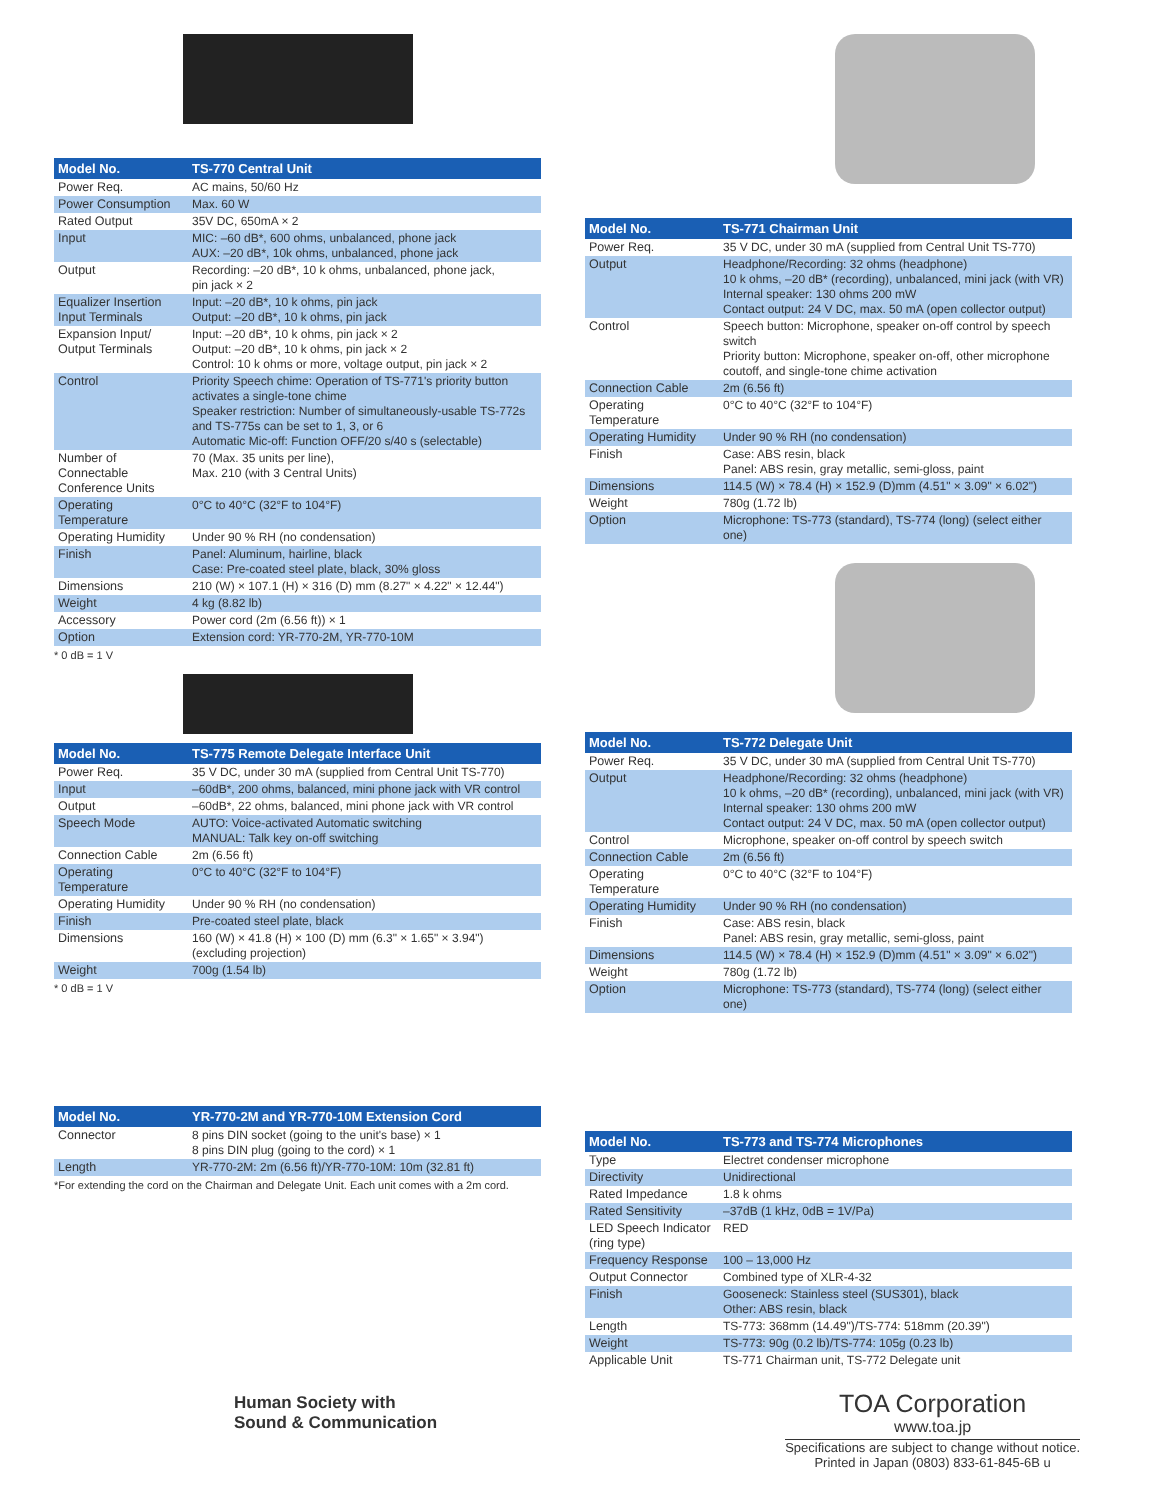| Model No. | TS-770 Central Unit |
| --- | --- |
| Power Req. | AC mains, 50/60 Hz |
| Power Consumption | Max. 60 W |
| Rated Output | 35V DC, 650mA × 2 |
| Input | MIC: –60 dB*, 600 ohms, unbalanced, phone jack AUX: –20 dB*, 10k ohms, unbalanced, phone jack |
| Output | Recording: –20 dB*, 10 k ohms, unbalanced, phone jack, pin jack × 2 |
| Equalizer Insertion Input Terminals | Input: –20 dB*, 10 k ohms, pin jack Output: –20 dB*, 10 k ohms, pin jack |
| Expansion Input/ Output Terminals | Input: –20 dB*, 10 k ohms, pin jack × 2 Output: –20 dB*, 10 k ohms, pin jack × 2 Control: 10 k ohms or more, voltage output, pin jack × 2 |
| Control | Priority Speech chime: Operation of TS-771's priority button activates a single-tone chime Speaker restriction: Number of simultaneously-usable TS-772s and TS-775s can be set to 1, 3, or 6 Automatic Mic-off: Function OFF/20 s/40 s (selectable) |
| Number of Connectable Conference Units | 70 (Max. 35 units per line), Max. 210 (with 3 Central Units) |
| Operating Temperature | 0°C to 40°C (32°F to 104°F) |
| Operating Humidity | Under 90 % RH (no condensation) |
| Finish | Panel: Aluminum, hairline, black Case: Pre-coated steel plate, black, 30% gloss |
| Dimensions | 210 (W) × 107.1 (H) × 316 (D) mm (8.27" × 4.22" × 12.44") |
| Weight | 4 kg (8.82 lb) |
| Accessory | Power cord (2m (6.56 ft)) × 1 |
| Option | Extension cord: YR-770-2M, YR-770-10M |
* 0 dB = 1 V
| Model No. | TS-775 Remote Delegate Interface Unit |
| --- | --- |
| Power Req. | 35 V DC, under 30 mA (supplied from Central Unit TS-770) |
| Input | –60dB*, 200 ohms, balanced, mini phone jack with VR control |
| Output | –60dB*, 22 ohms, balanced, mini phone jack with VR control |
| Speech Mode | AUTO: Voice-activated Automatic switching MANUAL: Talk key on-off switching |
| Connection Cable | 2m (6.56 ft) |
| Operating Temperature | 0°C to 40°C (32°F to 104°F) |
| Operating Humidity | Under 90 % RH (no condensation) |
| Finish | Pre-coated steel plate, black |
| Dimensions | 160 (W) × 41.8 (H) × 100 (D) mm (6.3" × 1.65" × 3.94") (excluding projection) |
| Weight | 700g (1.54 lb) |
* 0 dB = 1 V
| Model No. | YR-770-2M and YR-770-10M Extension Cord |
| --- | --- |
| Connector | 8 pins DIN socket (going to the unit's base) × 1 8 pins DIN plug (going to the cord) × 1 |
| Length | YR-770-2M: 2m (6.56 ft)/YR-770-10M: 10m (32.81 ft) |
*For extending the cord on the Chairman and Delegate Unit. Each unit comes with a 2m cord.
| Model No. | TS-771 Chairman Unit |
| --- | --- |
| Power Req. | 35 V DC, under 30 mA (supplied from Central Unit TS-770) |
| Output | Headphone/Recording: 32 ohms (headphone) 10 k ohms, –20 dB* (recording), unbalanced, mini jack (with VR) Internal speaker: 130 ohms 200 mW Contact output: 24 V DC, max. 50 mA (open collector output) |
| Control | Speech button: Microphone, speaker on-off control by speech switch Priority button: Microphone, speaker on-off, other microphone coutoff, and single-tone chime activation |
| Connection Cable | 2m (6.56 ft) |
| Operating Temperature | 0°C to 40°C (32°F to 104°F) |
| Operating Humidity | Under 90 % RH (no condensation) |
| Finish | Case: ABS resin, black Panel: ABS resin, gray metallic, semi-gloss, paint |
| Dimensions | 114.5 (W) × 78.4 (H) × 152.9 (D)mm (4.51" × 3.09" × 6.02") |
| Weight | 780g (1.72 lb) |
| Option | Microphone: TS-773 (standard), TS-774 (long) (select either one) |
| Model No. | TS-772 Delegate Unit |
| --- | --- |
| Power Req. | 35 V DC, under 30 mA (supplied from Central Unit TS-770) |
| Output | Headphone/Recording: 32 ohms (headphone) 10 k ohms, –20 dB* (recording), unbalanced, mini jack (with VR) Internal speaker: 130 ohms 200 mW Contact output: 24 V DC, max. 50 mA (open collector output) |
| Control | Microphone, speaker on-off control by speech switch |
| Connection Cable | 2m (6.56 ft) |
| Operating Temperature | 0°C to 40°C (32°F to 104°F) |
| Operating Humidity | Under 90 % RH (no condensation) |
| Finish | Case: ABS resin, black Panel: ABS resin, gray metallic, semi-gloss, paint |
| Dimensions | 114.5 (W) × 78.4 (H) × 152.9 (D)mm (4.51" × 3.09" × 6.02") |
| Weight | 780g (1.72 lb) |
| Option | Microphone: TS-773 (standard), TS-774 (long) (select either one) |
| Model No. | TS-773 and TS-774 Microphones |
| --- | --- |
| Type | Electret condenser microphone |
| Directivity | Unidirectional |
| Rated Impedance | 1.8 k ohms |
| Rated Sensitivity | –37dB (1 kHz, 0dB = 1V/Pa) |
| LED Speech Indicator (ring type) | RED |
| Frequency Response | 100 – 13,000 Hz |
| Output Connector | Combined type of XLR-4-32 |
| Finish | Gooseneck: Stainless steel (SUS301), black Other: ABS resin, black |
| Length | TS-773: 368mm (14.49")/TS-774: 518mm (20.39") |
| Weight | TS-773: 90g (0.2 lb)/TS-774: 105g (0.23 lb) |
| Applicable Unit | TS-771 Chairman unit, TS-772 Delegate unit |
Human Society with
Sound & Communication
TOA Corporation
www.toa.jp
Specifications are subject to change without notice.
Printed in Japan (0803) 833-61-845-6B u